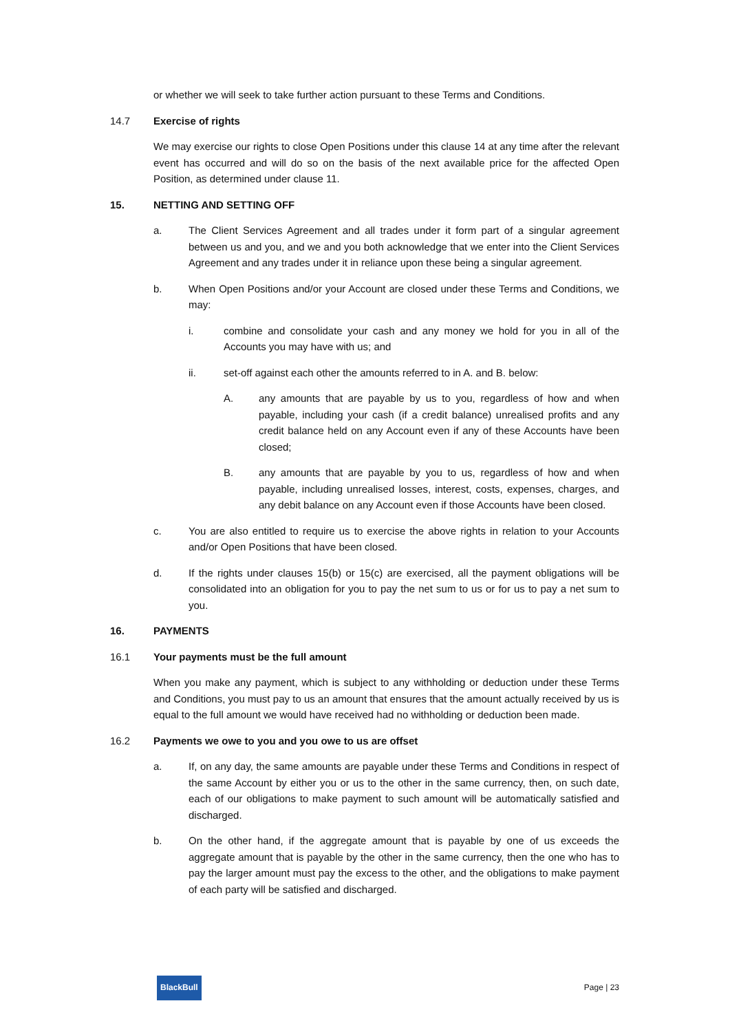or whether we will seek to take further action pursuant to these Terms and Conditions.
14.7 Exercise of rights
We may exercise our rights to close Open Positions under this clause 14 at any time after the relevant event has occurred and will do so on the basis of the next available price for the affected Open Position, as determined under clause 11.
15. NETTING AND SETTING OFF
a. The Client Services Agreement and all trades under it form part of a singular agreement between us and you, and we and you both acknowledge that we enter into the Client Services Agreement and any trades under it in reliance upon these being a singular agreement.
b. When Open Positions and/or your Account are closed under these Terms and Conditions, we may:
i. combine and consolidate your cash and any money we hold for you in all of the Accounts you may have with us; and
ii. set-off against each other the amounts referred to in A. and B. below:
A. any amounts that are payable by us to you, regardless of how and when payable, including your cash (if a credit balance) unrealised profits and any credit balance held on any Account even if any of these Accounts have been closed;
B. any amounts that are payable by you to us, regardless of how and when payable, including unrealised losses, interest, costs, expenses, charges, and any debit balance on any Account even if those Accounts have been closed.
c. You are also entitled to require us to exercise the above rights in relation to your Accounts and/or Open Positions that have been closed.
d. If the rights under clauses 15(b) or 15(c) are exercised, all the payment obligations will be consolidated into an obligation for you to pay the net sum to us or for us to pay a net sum to you.
16. PAYMENTS
16.1 Your payments must be the full amount
When you make any payment, which is subject to any withholding or deduction under these Terms and Conditions, you must pay to us an amount that ensures that the amount actually received by us is equal to the full amount we would have received had no withholding or deduction been made.
16.2 Payments we owe to you and you owe to us are offset
a. If, on any day, the same amounts are payable under these Terms and Conditions in respect of the same Account by either you or us to the other in the same currency, then, on such date, each of our obligations to make payment to such amount will be automatically satisfied and discharged.
b. On the other hand, if the aggregate amount that is payable by one of us exceeds the aggregate amount that is payable by the other in the same currency, then the one who has to pay the larger amount must pay the excess to the other, and the obligations to make payment of each party will be satisfied and discharged.
BlackBull Page | 23